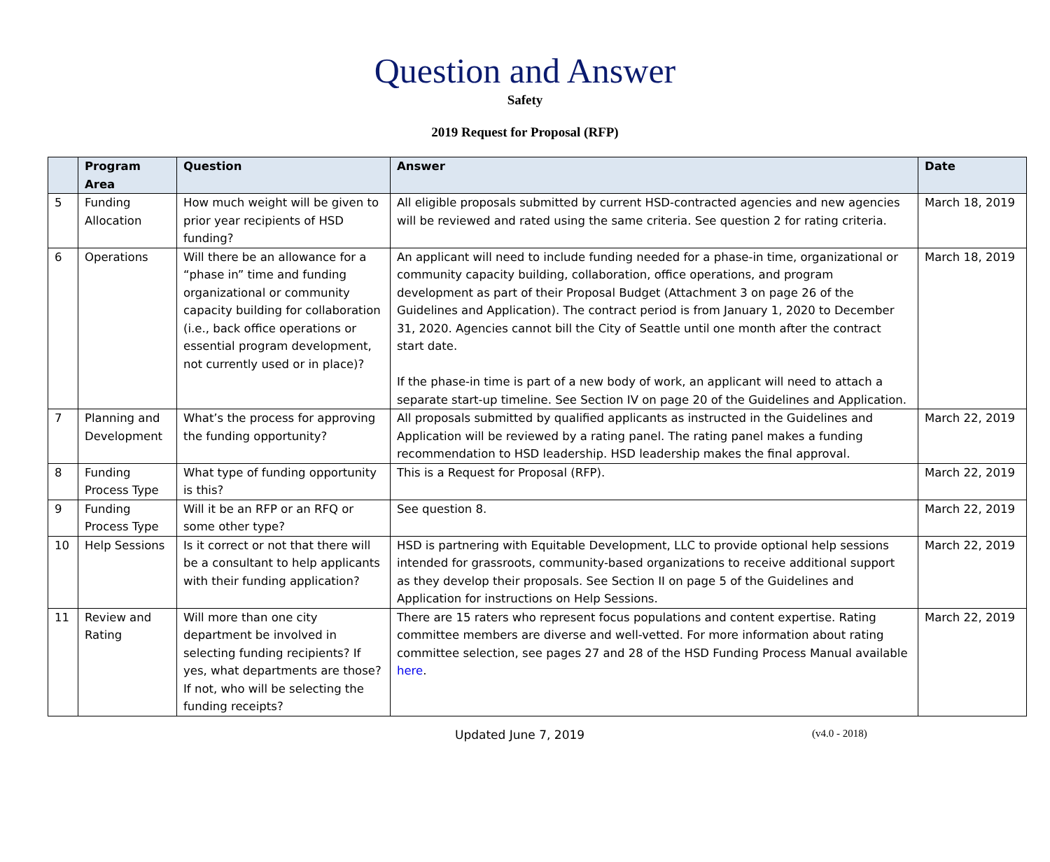Question and Answer
Safety
2019 Request for Proposal (RFP)
| | Program Area | Question | Answer | Date |
| --- | --- | --- | --- | --- |
| 5 | Funding Allocation | How much weight will be given to prior year recipients of HSD funding? | All eligible proposals submitted by current HSD-contracted agencies and new agencies will be reviewed and rated using the same criteria. See question 2 for rating criteria. | March 18, 2019 |
| 6 | Operations | Will there be an allowance for a “phase in” time and funding organizational or community capacity building for collaboration (i.e., back office operations or essential program development, not currently used or in place)? | An applicant will need to include funding needed for a phase-in time, organizational or community capacity building, collaboration, office operations, and program development as part of their Proposal Budget (Attachment 3 on page 26 of the Guidelines and Application). The contract period is from January 1, 2020 to December 31, 2020. Agencies cannot bill the City of Seattle until one month after the contract start date. If the phase-in time is part of a new body of work, an applicant will need to attach a separate start-up timeline. See Section IV on page 20 of the Guidelines and Application. | March 18, 2019 |
| 7 | Planning and Development | What’s the process for approving the funding opportunity? | All proposals submitted by qualified applicants as instructed in the Guidelines and Application will be reviewed by a rating panel. The rating panel makes a funding recommendation to HSD leadership. HSD leadership makes the final approval. | March 22, 2019 |
| 8 | Funding Process Type | What type of funding opportunity is this? | This is a Request for Proposal (RFP). | March 22, 2019 |
| 9 | Funding Process Type | Will it be an RFP or an RFQ or some other type? | See question 8. | March 22, 2019 |
| 10 | Help Sessions | Is it correct or not that there will be a consultant to help applicants with their funding application? | HSD is partnering with Equitable Development, LLC to provide optional help sessions intended for grassroots, community-based organizations to receive additional support as they develop their proposals. See Section II on page 5 of the Guidelines and Application for instructions on Help Sessions. | March 22, 2019 |
| 11 | Review and Rating | Will more than one city department be involved in selecting funding recipients? If yes, what departments are those? If not, who will be selecting the funding receipts? | There are 15 raters who represent focus populations and content expertise. Rating committee members are diverse and well-vetted. For more information about rating committee selection, see pages 27 and 28 of the HSD Funding Process Manual available here . | March 22, 2019 |
Updated June 7, 2019 (v4.0 - 2018)